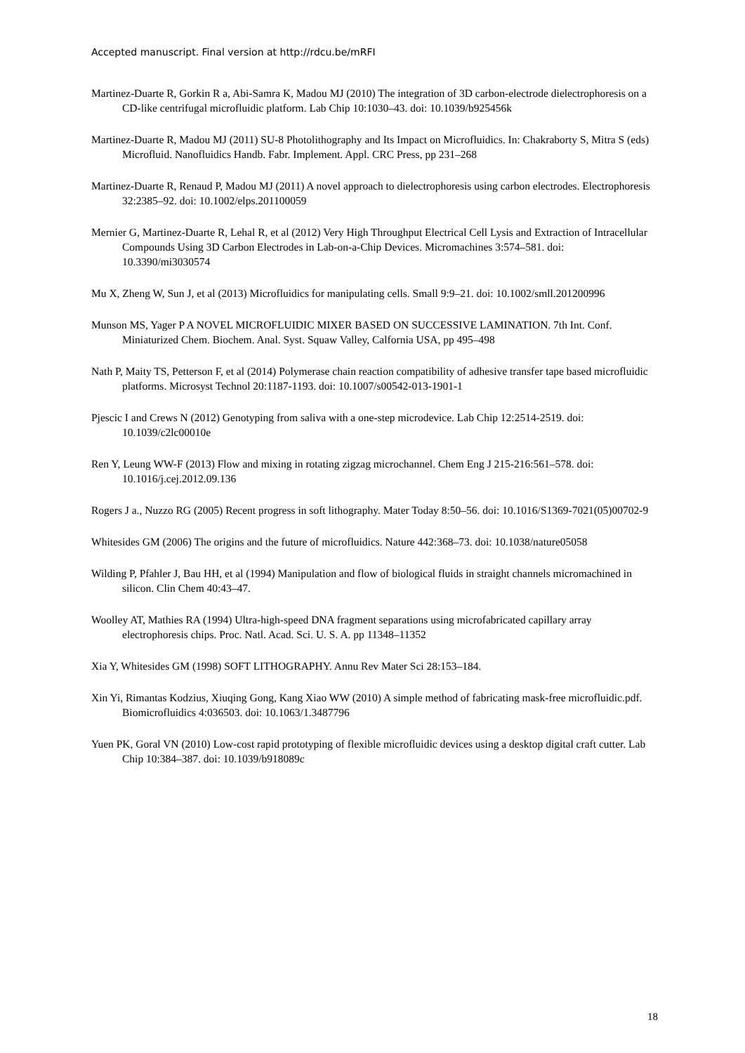Accepted manuscript. Final version at http://rdcu.be/mRFI
Martinez-Duarte R, Gorkin R a, Abi-Samra K, Madou MJ (2010) The integration of 3D carbon-electrode dielectrophoresis on a CD-like centrifugal microfluidic platform. Lab Chip 10:1030–43. doi: 10.1039/b925456k
Martinez-Duarte R, Madou MJ (2011) SU-8 Photolithography and Its Impact on Microfluidics. In: Chakraborty S, Mitra S (eds) Microfluid. Nanofluidics Handb. Fabr. Implement. Appl. CRC Press, pp 231–268
Martinez-Duarte R, Renaud P, Madou MJ (2011) A novel approach to dielectrophoresis using carbon electrodes. Electrophoresis 32:2385–92. doi: 10.1002/elps.201100059
Mernier G, Martinez-Duarte R, Lehal R, et al (2012) Very High Throughput Electrical Cell Lysis and Extraction of Intracellular Compounds Using 3D Carbon Electrodes in Lab-on-a-Chip Devices. Micromachines 3:574–581. doi: 10.3390/mi3030574
Mu X, Zheng W, Sun J, et al (2013) Microfluidics for manipulating cells. Small 9:9–21. doi: 10.1002/smll.201200996
Munson MS, Yager P A NOVEL MICROFLUIDIC MIXER BASED ON SUCCESSIVE LAMINATION. 7th Int. Conf. Miniaturized Chem. Biochem. Anal. Syst. Squaw Valley, Calfornia USA, pp 495–498
Nath P, Maity TS, Petterson F, et al (2014) Polymerase chain reaction compatibility of adhesive transfer tape based microfluidic platforms. Microsyst Technol 20:1187-1193. doi: 10.1007/s00542-013-1901-1
Pjescic I and Crews N (2012) Genotyping from saliva with a one-step microdevice. Lab Chip 12:2514-2519. doi: 10.1039/c2lc00010e
Ren Y, Leung WW-F (2013) Flow and mixing in rotating zigzag microchannel. Chem Eng J 215-216:561–578. doi: 10.1016/j.cej.2012.09.136
Rogers J a., Nuzzo RG (2005) Recent progress in soft lithography. Mater Today 8:50–56. doi: 10.1016/S1369-7021(05)00702-9
Whitesides GM (2006) The origins and the future of microfluidics. Nature 442:368–73. doi: 10.1038/nature05058
Wilding P, Pfahler J, Bau HH, et al (1994) Manipulation and flow of biological fluids in straight channels micromachined in silicon. Clin Chem 40:43–47.
Woolley AT, Mathies RA (1994) Ultra-high-speed DNA fragment separations using microfabricated capillary array electrophoresis chips. Proc. Natl. Acad. Sci. U. S. A. pp 11348–11352
Xia Y, Whitesides GM (1998) SOFT LITHOGRAPHY. Annu Rev Mater Sci 28:153–184.
Xin Yi, Rimantas Kodzius, Xiuqing Gong, Kang Xiao WW (2010) A simple method of fabricating mask-free microfluidic.pdf. Biomicrofluidics 4:036503. doi: 10.1063/1.3487796
Yuen PK, Goral VN (2010) Low-cost rapid prototyping of flexible microfluidic devices using a desktop digital craft cutter. Lab Chip 10:384–387. doi: 10.1039/b918089c
18